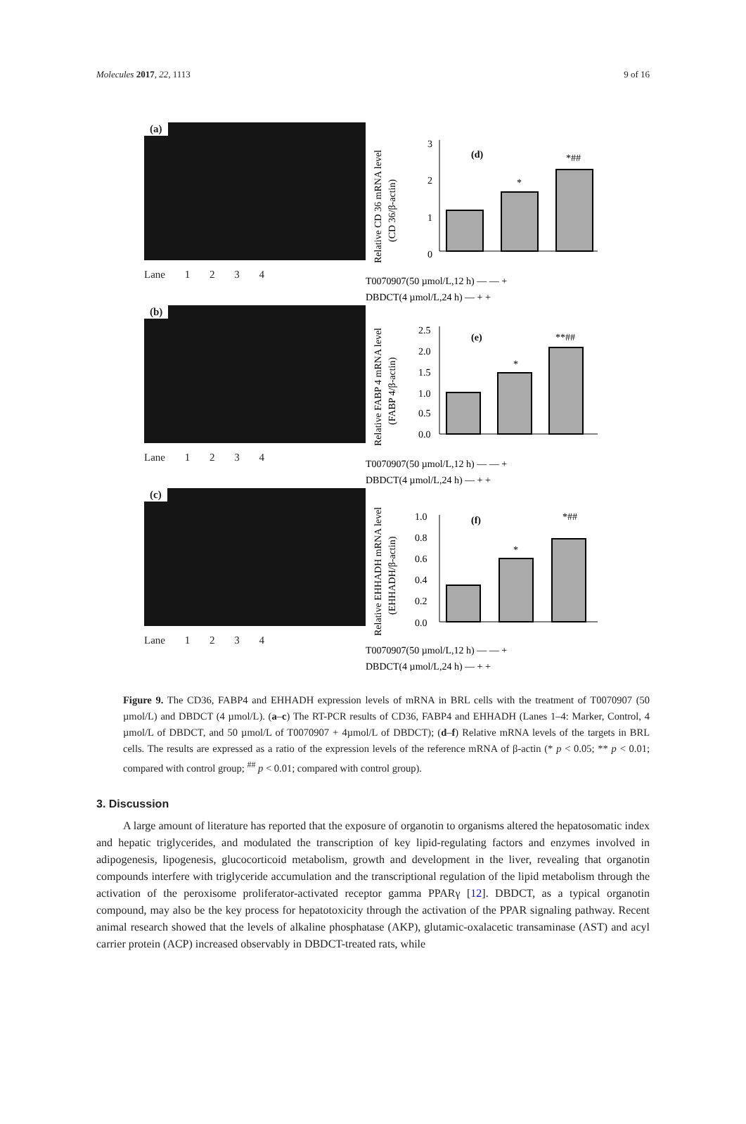Molecules 2017, 22, 1113 9 of 16
(a)
Lane 1 2 3 4
Relative CD 36 mRNA level
(CD 36/β-actin)
3
2
1
0
(d)
*
*##
T0070907(50 µmol/L,12 h) — — +
DBDCT(4 µmol/L,24 h) — + +
(b)
Lane 1 2 3 4
Relative FABP 4 mRNA level
(FABP 4/β-actin)
2.5
2.0
1.5
1.0
0.5
0.0
(e)
*
**##
T0070907(50 µmol/L,12 h) — — +
DBDCT(4 µmol/L,24 h) — + +
(c)
Lane 1 2 3 4
Relative EHHADH mRNA level
(EHHADH/β-actin)
1.0
0.8
0.6
0.4
0.2
0.0
(f)
*
*##
T0070907(50 µmol/L,12 h) — — +
DBDCT(4 µmol/L,24 h) — + +
Figure 9. The CD36, FABP4 and EHHADH expression levels of mRNA in BRL cells with the treatment of T0070907 (50 µmol/L) and DBDCT (4 µmol/L). (a–c) The RT-PCR results of CD36, FABP4 and EHHADH (Lanes 1–4: Marker, Control, 4 µmol/L of DBDCT, and 50 µmol/L of T0070907 + 4µmol/L of DBDCT); (d–f) Relative mRNA levels of the targets in BRL cells. The results are expressed as a ratio of the expression levels of the reference mRNA of β-actin (* p < 0.05; ** p < 0.01; compared with control group; <sup>##</sup> p < 0.01; compared with control group).
3. Discussion
A large amount of literature has reported that the exposure of organotin to organisms altered the hepatosomatic index and hepatic triglycerides, and modulated the transcription of key lipid-regulating factors and enzymes involved in adipogenesis, lipogenesis, glucocorticoid metabolism, growth and development in the liver, revealing that organotin compounds interfere with triglyceride accumulation and the transcriptional regulation of the lipid metabolism through the activation of the peroxisome proliferator-activated receptor gamma PPARγ [12]. DBDCT, as a typical organotin compound, may also be the key process for hepatotoxicity through the activation of the PPAR signaling pathway. Recent animal research showed that the levels of alkaline phosphatase (AKP), glutamic-oxalacetic transaminase (AST) and acyl carrier protein (ACP) increased observably in DBDCT-treated rats, while